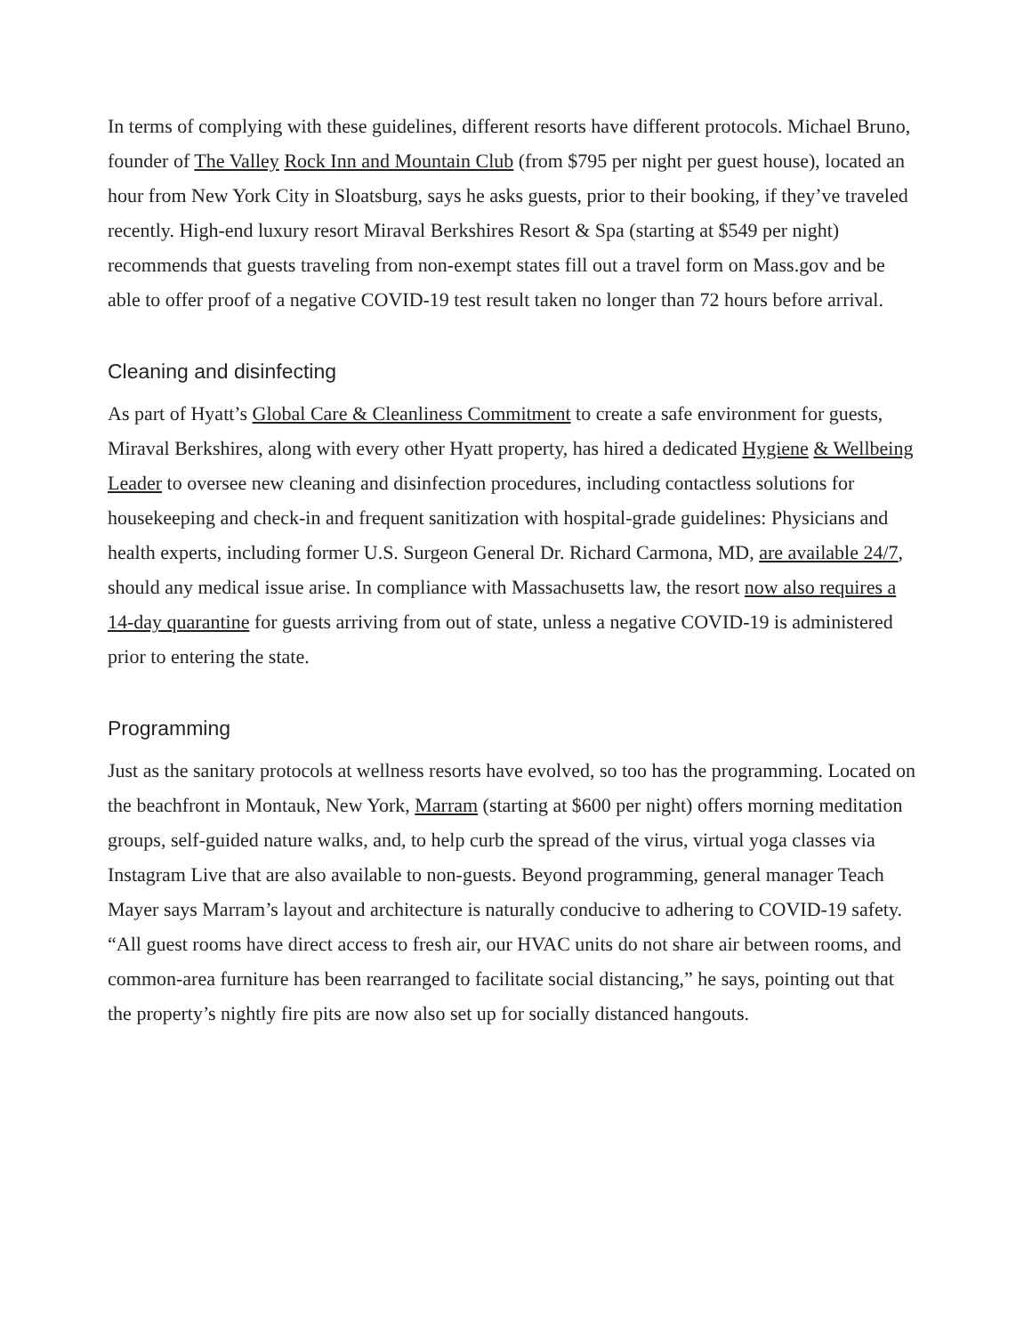In terms of complying with these guidelines, different resorts have different protocols. Michael Bruno, founder of The Valley Rock Inn and Mountain Club (from $795 per night per guest house), located an hour from New York City in Sloatsburg, says he asks guests, prior to their booking, if they’ve traveled recently. High-end luxury resort Miraval Berkshires Resort & Spa (starting at $549 per night) recommends that guests traveling from non-exempt states fill out a travel form on Mass.gov and be able to offer proof of a negative COVID-19 test result taken no longer than 72 hours before arrival.
Cleaning and disinfecting
As part of Hyatt’s Global Care & Cleanliness Commitment to create a safe environment for guests, Miraval Berkshires, along with every other Hyatt property, has hired a dedicated Hygiene & Wellbeing Leader to oversee new cleaning and disinfection procedures, including contactless solutions for housekeeping and check-in and frequent sanitization with hospital-grade guidelines: Physicians and health experts, including former U.S. Surgeon General Dr. Richard Carmona, MD, are available 24/7, should any medical issue arise. In compliance with Massachusetts law, the resort now also requires a 14-day quarantine for guests arriving from out of state, unless a negative COVID-19 is administered prior to entering the state.
Programming
Just as the sanitary protocols at wellness resorts have evolved, so too has the programming. Located on the beachfront in Montauk, New York, Marram (starting at $600 per night) offers morning meditation groups, self-guided nature walks, and, to help curb the spread of the virus, virtual yoga classes via Instagram Live that are also available to non-guests. Beyond programming, general manager Teach Mayer says Marram’s layout and architecture is naturally conducive to adhering to COVID-19 safety. “All guest rooms have direct access to fresh air, our HVAC units do not share air between rooms, and common-area furniture has been rearranged to facilitate social distancing,” he says, pointing out that the property’s nightly fire pits are now also set up for socially distanced hangouts.